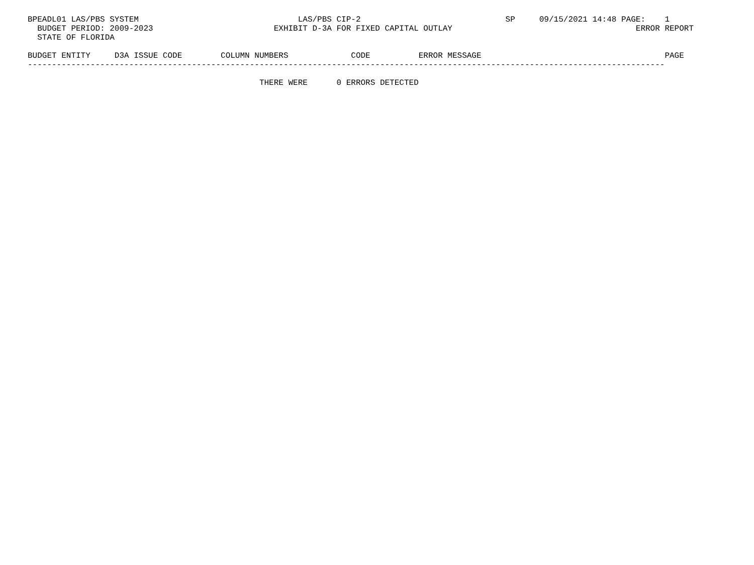BPEADL01 LAS/PBS SYSTEM                                 LAS/PBS CIP-2                              SP     09/15/2021 14:48 PAGE:    1
  BUDGET PERIOD: 2009-2023                         EXHIBIT D-3A FOR FIXED CAPITAL OUTLAY                                      ERROR REPORT
  STATE OF FLORIDA

BUDGET ENTITY     D3A ISSUE CODE        COLUMN NUMBERS             CODE          ERROR MESSAGE                                      PAGE
------------------------------------------------------------------------------------------------------------------------------------

                                                THERE WERE      0 ERRORS DETECTED